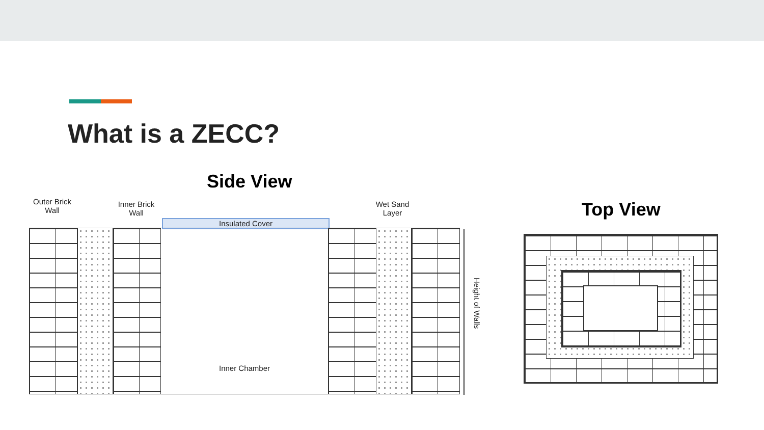What is a ZECC?
Side View
Outer Brick Wall
Inner Brick Wall
Wet Sand Layer
Insulated Cover
Inner Chamber
Height of Walls
Top View